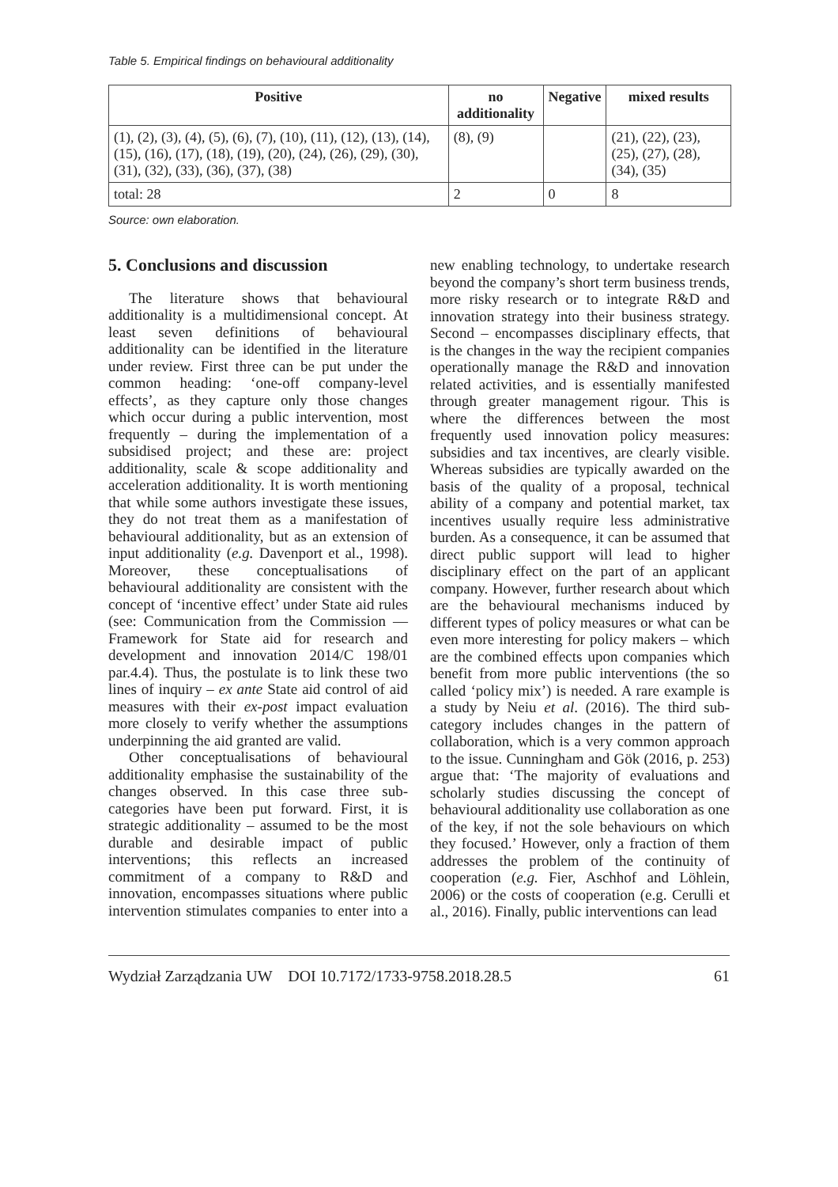Table 5. Empirical findings on behavioural additionality
| Positive | no additionality | Negative | mixed results |
| --- | --- | --- | --- |
| (1), (2), (3), (4), (5), (6), (7), (10), (11), (12), (13), (14), (15), (16), (17), (18), (19), (20), (24), (26), (29), (30), (31), (32), (33), (36), (37), (38) | (8), (9) | | (21), (22), (23), (25), (27), (28), (34), (35) |
| total: 28 | 2 | 0 | 8 |
Source: own elaboration.
5. Conclusions and discussion
The literature shows that behavioural additionality is a multidimensional concept. At least seven definitions of behavioural additionality can be identified in the literature under review. First three can be put under the common heading: ‘one-off company-level effects’, as they capture only those changes which occur during a public intervention, most frequently – during the implementation of a subsidised project; and these are: project additionality, scale & scope additionality and acceleration additionality. It is worth mentioning that while some authors investigate these issues, they do not treat them as a manifestation of behavioural additionality, but as an extension of input additionality (e.g. Davenport et al., 1998). Moreover, these conceptualisations of behavioural additionality are consistent with the concept of ‘incentive effect’ under State aid rules (see: Communication from the Commission — Framework for State aid for research and development and innovation 2014/C 198/01 par.4.4). Thus, the postulate is to link these two lines of inquiry – ex ante State aid control of aid measures with their ex-post impact evaluation more closely to verify whether the assumptions underpinning the aid granted are valid.
Other conceptualisations of behavioural additionality emphasise the sustainability of the changes observed. In this case three sub-categories have been put forward. First, it is strategic additionality – assumed to be the most durable and desirable impact of public interventions; this reflects an increased commitment of a company to R&D and innovation, encompasses situations where public intervention stimulates companies to enter into a new enabling technology, to undertake research beyond the company’s short term business trends, more risky research or to integrate R&D and innovation strategy into their business strategy. Second – encompasses disciplinary effects, that is the changes in the way the recipient companies operationally manage the R&D and innovation related activities, and is essentially manifested through greater management rigour. This is where the differences between the most frequently used innovation policy measures: subsidies and tax incentives, are clearly visible. Whereas subsidies are typically awarded on the basis of the quality of a proposal, technical ability of a company and potential market, tax incentives usually require less administrative burden. As a consequence, it can be assumed that direct public support will lead to higher disciplinary effect on the part of an applicant company. However, further research about which are the behavioural mechanisms induced by different types of policy measures or what can be even more interesting for policy makers – which are the combined effects upon companies which benefit from more public interventions (the so called ‘policy mix’) is needed. A rare example is a study by Neiu et al. (2016). The third sub-category includes changes in the pattern of collaboration, which is a very common approach to the issue. Cunningham and Gök (2016, p. 253) argue that: ‘The majority of evaluations and scholarly studies discussing the concept of behavioural additionality use collaboration as one of the key, if not the sole behaviours on which they focused.’ However, only a fraction of them addresses the problem of the continuity of cooperation (e.g. Fier, Aschhof and Löhlein, 2006) or the costs of cooperation (e.g. Cerulli et al., 2016). Finally, public interventions can lead
Wydział Zarządzania UW DOI 10.7172/1733-9758.2018.28.5 61